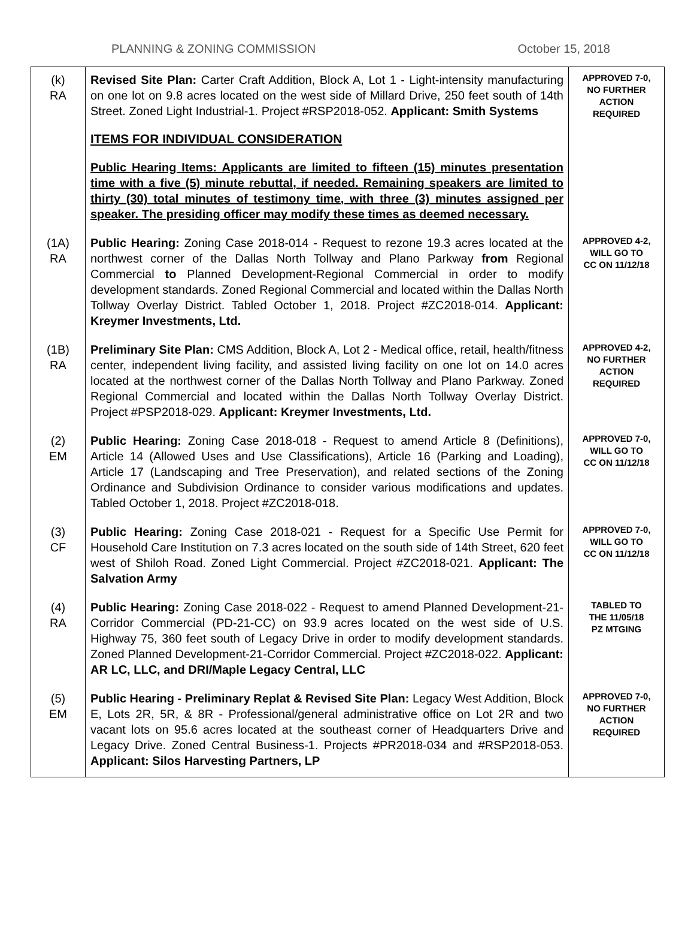PLANNING & ZONING COMMISSION October 15, 2018
| (k) RA | Revised Site Plan: Carter Craft Addition, Block A, Lot 1 - Light-intensity manufacturing on one lot on 9.8 acres located on the west side of Millard Drive, 250 feet south of 14th Street. Zoned Light Industrial-1. Project #RSP2018-052. Applicant: Smith Systems ITEMS FOR INDIVIDUAL CONSIDERATION Public Hearing Items: Applicants are limited to fifteen (15) minutes presentation time with a five (5) minute rebuttal, if needed. Remaining speakers are limited to thirty (30) total minutes of testimony time, with three (3) minutes assigned per speaker. The presiding officer may modify these times as deemed necessary. | APPROVED 7-0, NO FURTHER ACTION REQUIRED |
| (1A) RA | Public Hearing: Zoning Case 2018-014 - Request to rezone 19.3 acres located at the northwest corner of the Dallas North Tollway and Plano Parkway from Regional Commercial to Planned Development-Regional Commercial in order to modify development standards. Zoned Regional Commercial and located within the Dallas North Tollway Overlay District. Tabled October 1, 2018. Project #ZC2018-014. Applicant: Kreymer Investments, Ltd. | APPROVED 4-2, WILL GO TO CC ON 11/12/18 |
| (1B) RA | Preliminary Site Plan: CMS Addition, Block A, Lot 2 - Medical office, retail, health/fitness center, independent living facility, and assisted living facility on one lot on 14.0 acres located at the northwest corner of the Dallas North Tollway and Plano Parkway. Zoned Regional Commercial and located within the Dallas North Tollway Overlay District. Project #PSP2018-029. Applicant: Kreymer Investments, Ltd. | APPROVED 4-2, NO FURTHER ACTION REQUIRED |
| (2) EM | Public Hearing: Zoning Case 2018-018 - Request to amend Article 8 (Definitions), Article 14 (Allowed Uses and Use Classifications), Article 16 (Parking and Loading), Article 17 (Landscaping and Tree Preservation), and related sections of the Zoning Ordinance and Subdivision Ordinance to consider various modifications and updates. Tabled October 1, 2018. Project #ZC2018-018. | APPROVED 7-0, WILL GO TO CC ON 11/12/18 |
| (3) CF | Public Hearing: Zoning Case 2018-021 - Request for a Specific Use Permit for Household Care Institution on 7.3 acres located on the south side of 14th Street, 620 feet west of Shiloh Road. Zoned Light Commercial. Project #ZC2018-021. Applicant: The Salvation Army | APPROVED 7-0, WILL GO TO CC ON 11/12/18 |
| (4) RA | Public Hearing: Zoning Case 2018-022 - Request to amend Planned Development-21-Corridor Commercial (PD-21-CC) on 93.9 acres located on the west side of U.S. Highway 75, 360 feet south of Legacy Drive in order to modify development standards. Zoned Planned Development-21-Corridor Commercial. Project #ZC2018-022. Applicant: AR LC, LLC, and DRI/Maple Legacy Central, LLC | TABLED TO THE 11/05/18 PZ MTGING |
| (5) EM | Public Hearing - Preliminary Replat & Revised Site Plan: Legacy West Addition, Block E, Lots 2R, 5R, & 8R - Professional/general administrative office on Lot 2R and two vacant lots on 95.6 acres located at the southeast corner of Headquarters Drive and Legacy Drive. Zoned Central Business-1. Projects #PR2018-034 and #RSP2018-053. Applicant: Silos Harvesting Partners, LP | APPROVED 7-0, NO FURTHER ACTION REQUIRED |